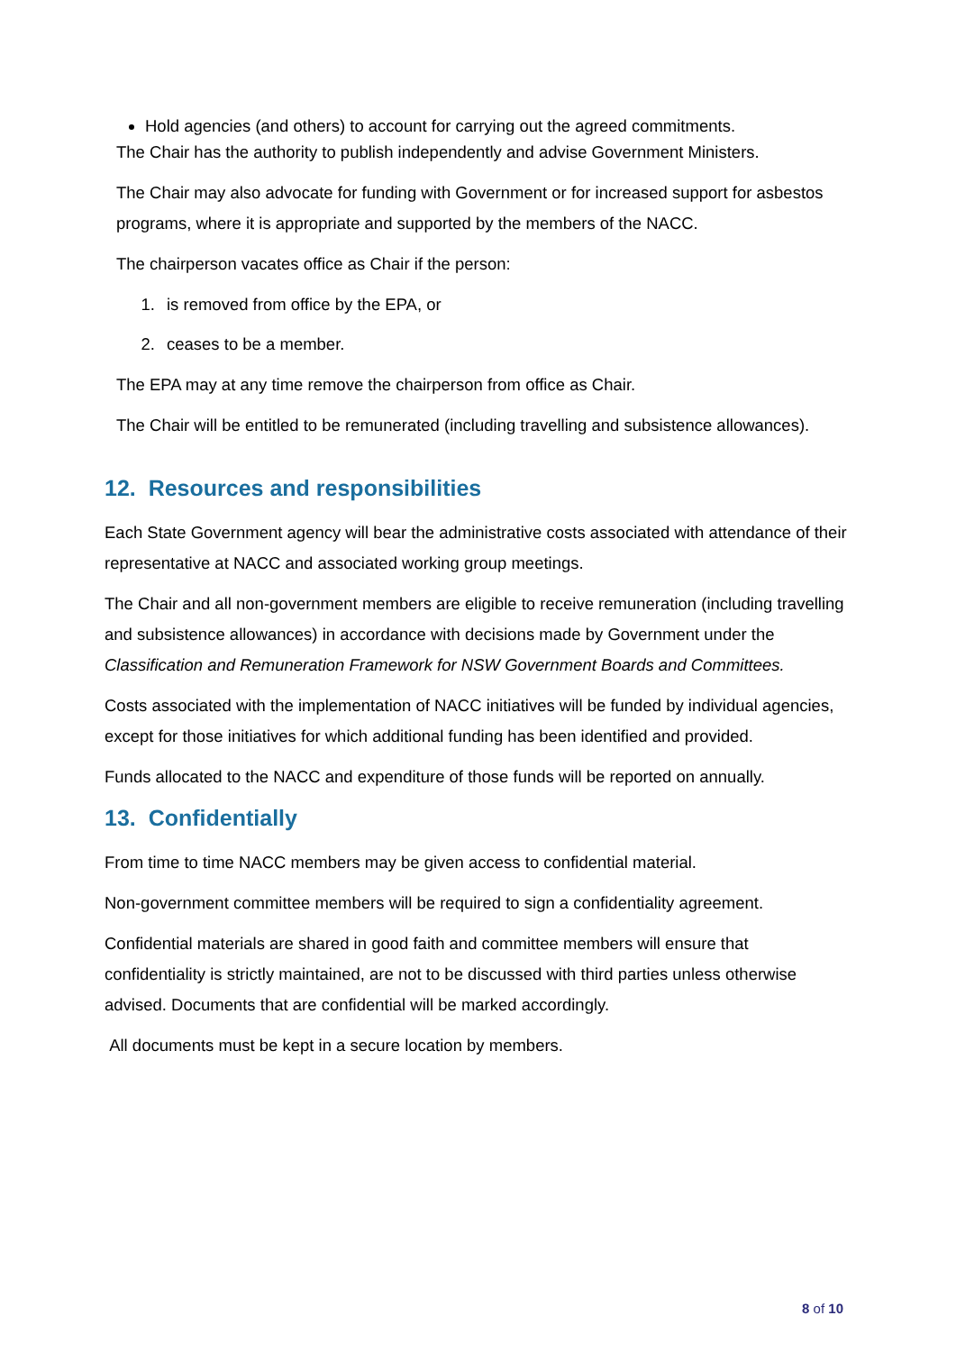Hold agencies (and others) to account for carrying out the agreed commitments.
The Chair has the authority to publish independently and advise Government Ministers.
The Chair may also advocate for funding with Government or for increased support for asbestos programs, where it is appropriate and supported by the members of the NACC.
The chairperson vacates office as Chair if the person:
1. is removed from office by the EPA, or
2. ceases to be a member.
The EPA may at any time remove the chairperson from office as Chair.
The Chair will be entitled to be remunerated (including travelling and subsistence allowances).
12. Resources and responsibilities
Each State Government agency will bear the administrative costs associated with attendance of their representative at NACC and associated working group meetings.
The Chair and all non-government members are eligible to receive remuneration (including travelling and subsistence allowances) in accordance with decisions made by Government under the Classification and Remuneration Framework for NSW Government Boards and Committees.
Costs associated with the implementation of NACC initiatives will be funded by individual agencies, except for those initiatives for which additional funding has been identified and provided.
Funds allocated to the NACC and expenditure of those funds will be reported on annually.
13. Confidentially
From time to time NACC members may be given access to confidential material.
Non-government committee members will be required to sign a confidentiality agreement.
Confidential materials are shared in good faith and committee members will ensure that confidentiality is strictly maintained, are not to be discussed with third parties unless otherwise advised. Documents that are confidential will be marked accordingly.
All documents must be kept in a secure location by members.
8 of 10